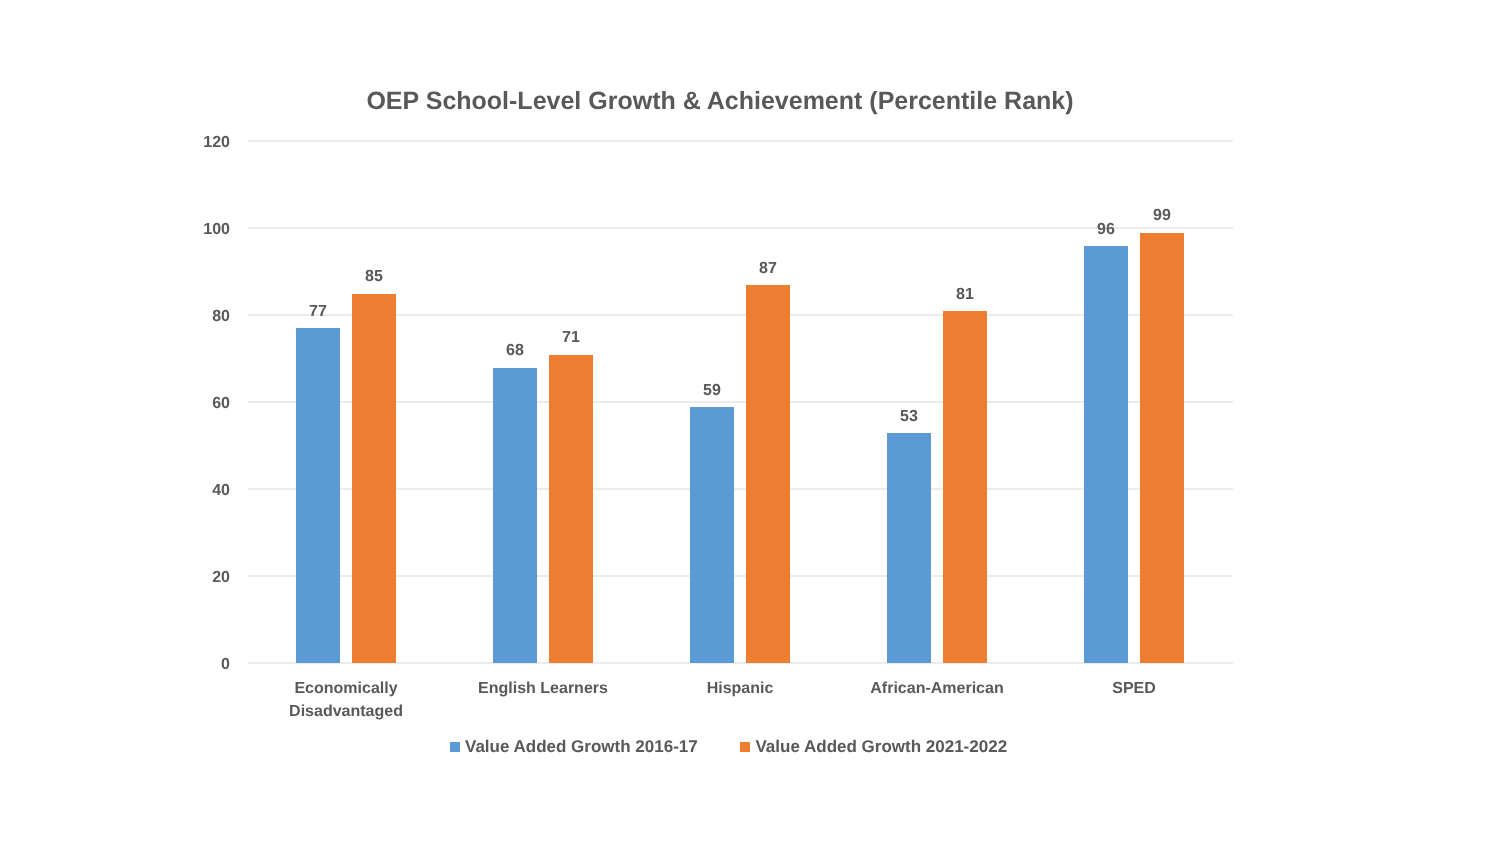OEP School-Level Growth & Achievement (Percentile Rank)
120
100
80
60
40
20
0
77
85
68
71
59
87
53
81
96
99
Economically
Disadvantaged
English Learners
Hispanic
African-American
SPED
Value Added Growth 2016-17 Value Added Growth 2021-2022